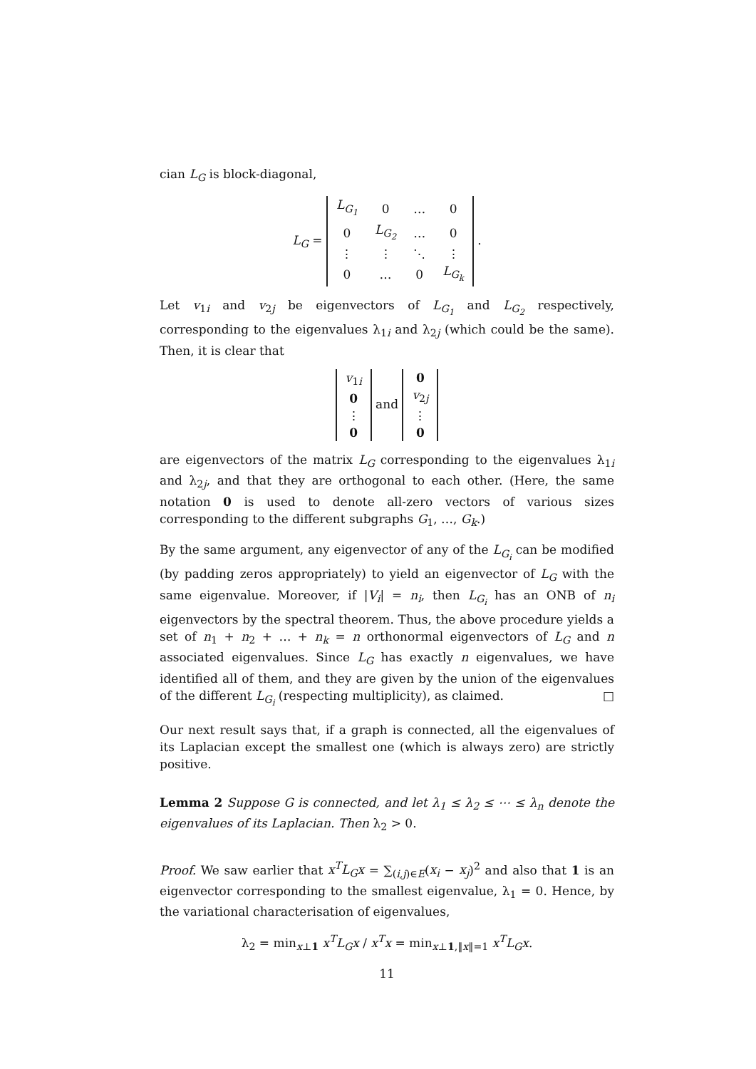cian L<sub>G</sub> is block-diagonal,
L<sub>G</sub> =
| L<sub>G<sub>1</sub></sub> | 0 | … | 0 |
| 0 | L<sub>G<sub>2</sub></sub> | … | 0 |
| ⋮ | ⋮ | ⋱ | ⋮ |
| 0 | … | 0 | L<sub>G<sub>k</sub></sub> |
.
Let v<sub>1i</sub> and v<sub>2j</sub> be eigenvectors of L<sub>G<sub>1</sub></sub> and L<sub>G<sub>2</sub></sub> respectively, corresponding to the eigenvalues λ<sub>1i</sub> and λ<sub>2j</sub> (which could be the same). Then, it is clear that
| v<sub>1i</sub> |
| 0 |
| ⋮ |
| 0 |
and
| 0 |
| v<sub>2j</sub> |
| ⋮ |
| 0 |
are eigenvectors of the matrix L<sub>G</sub> corresponding to the eigenvalues λ<sub>1i</sub> and λ<sub>2j</sub>, and that they are orthogonal to each other. (Here, the same notation 0 is used to denote all-zero vectors of various sizes corresponding to the different subgraphs G<sub>1</sub>, …, G<sub>k</sub>.)
By the same argument, any eigenvector of any of the L<sub>G<sub>i</sub></sub> can be modified (by padding zeros appropriately) to yield an eigenvector of L<sub>G</sub> with the same eigenvalue. Moreover, if |V<sub>i</sub>| = n<sub>i</sub>, then L<sub>G<sub>i</sub></sub> has an ONB of n<sub>i</sub> eigenvectors by the spectral theorem. Thus, the above procedure yields a set of n<sub>1</sub> + n<sub>2</sub> + … + n<sub>k</sub> = n orthonormal eigenvectors of L<sub>G</sub> and n associated eigenvalues. Since L<sub>G</sub> has exactly n eigenvalues, we have identified all of them, and they are given by the union of the eigenvalues of the different L<sub>G<sub>i</sub></sub> (respecting multiplicity), as claimed. □
Our next result says that, if a graph is connected, all the eigenvalues of its Laplacian except the smallest one (which is always zero) are strictly positive.
Lemma 2 Suppose G is connected, and let λ<sub>1</sub> ≤ λ<sub>2</sub> ≤ ⋯ ≤ λ<sub>n</sub> denote the eigenvalues of its Laplacian. Then λ<sub>2</sub> > 0.
Proof. We saw earlier that x<sup>T</sup>L<sub>G</sub>x = ∑<sub>(i,j)∈E</sub>(x<sub>i</sub> − x<sub>j</sub>)<sup>2</sup> and also that 1 is an eigenvector corresponding to the smallest eigenvalue, λ<sub>1</sub> = 0. Hence, by the variational characterisation of eigenvalues,
λ<sub>2</sub> = min<sub>x⊥1</sub> x<sup>T</sup>L<sub>G</sub>x / x<sup>T</sup>x = min<sub>x⊥1,‖x‖=1</sub> x<sup>T</sup>L<sub>G</sub>x.
11